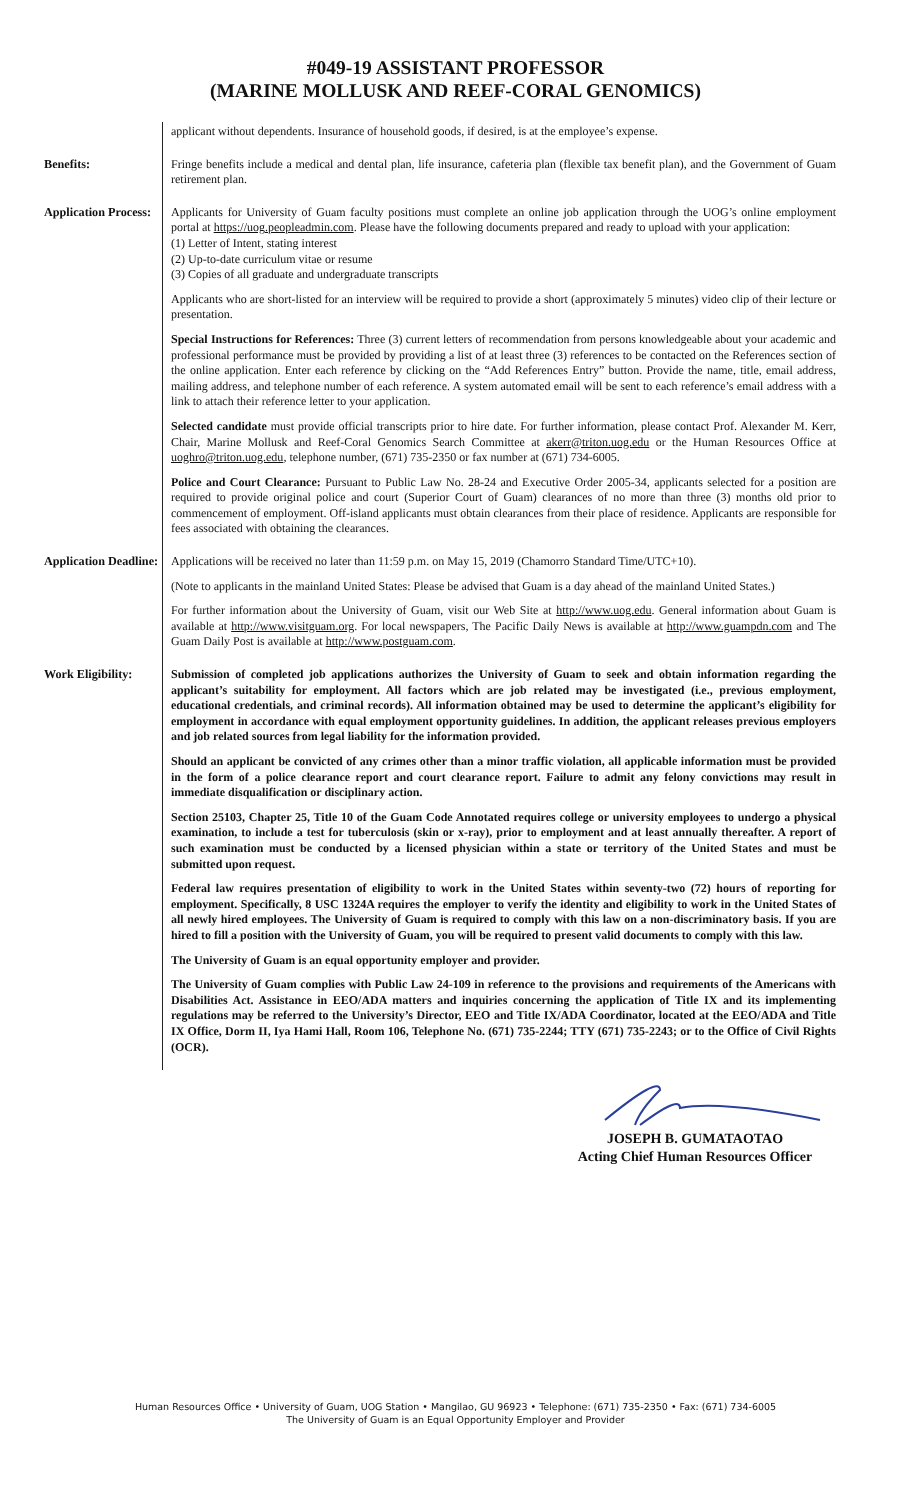#049-19 ASSISTANT PROFESSOR
(MARINE MOLLUSK AND REEF-CORAL GENOMICS)
applicant without dependents. Insurance of household goods, if desired, is at the employee’s expense.
Benefits:
Fringe benefits include a medical and dental plan, life insurance, cafeteria plan (flexible tax benefit plan), and the Government of Guam retirement plan.
Application Process:
Applicants for University of Guam faculty positions must complete an online job application through the UOG’s online employment portal at https://uog.peopleadmin.com. Please have the following documents prepared and ready to upload with your application:
(1) Letter of Intent, stating interest
(2) Up-to-date curriculum vitae or resume
(3) Copies of all graduate and undergraduate transcripts
Applicants who are short-listed for an interview will be required to provide a short (approximately 5 minutes) video clip of their lecture or presentation.
Special Instructions for References: Three (3) current letters of recommendation from persons knowledgeable about your academic and professional performance must be provided by providing a list of at least three (3) references to be contacted on the References section of the online application. Enter each reference by clicking on the “Add References Entry” button. Provide the name, title, email address, mailing address, and telephone number of each reference. A system automated email will be sent to each reference’s email address with a link to attach their reference letter to your application.
Selected candidate must provide official transcripts prior to hire date. For further information, please contact Prof. Alexander M. Kerr, Chair, Marine Mollusk and Reef-Coral Genomics Search Committee at akerr@triton.uog.edu or the Human Resources Office at uoghro@triton.uog.edu, telephone number, (671) 735-2350 or fax number at (671) 734-6005.
Police and Court Clearance: Pursuant to Public Law No. 28-24 and Executive Order 2005-34, applicants selected for a position are required to provide original police and court (Superior Court of Guam) clearances of no more than three (3) months old prior to commencement of employment. Off-island applicants must obtain clearances from their place of residence. Applicants are responsible for fees associated with obtaining the clearances.
Application Deadline:
Applications will be received no later than 11:59 p.m. on May 15, 2019 (Chamorro Standard Time/UTC+10).
(Note to applicants in the mainland United States: Please be advised that Guam is a day ahead of the mainland United States.)
For further information about the University of Guam, visit our Web Site at http://www.uog.edu. General information about Guam is available at http://www.visitguam.org. For local newspapers, The Pacific Daily News is available at http://www.guampdn.com and The Guam Daily Post is available at http://www.postguam.com.
Work Eligibility:
Submission of completed job applications authorizes the University of Guam to seek and obtain information regarding the applicant’s suitability for employment. All factors which are job related may be investigated (i.e., previous employment, educational credentials, and criminal records). All information obtained may be used to determine the applicant’s eligibility for employment in accordance with equal employment opportunity guidelines. In addition, the applicant releases previous employers and job related sources from legal liability for the information provided.
Should an applicant be convicted of any crimes other than a minor traffic violation, all applicable information must be provided in the form of a police clearance report and court clearance report. Failure to admit any felony convictions may result in immediate disqualification or disciplinary action.
Section 25103, Chapter 25, Title 10 of the Guam Code Annotated requires college or university employees to undergo a physical examination, to include a test for tuberculosis (skin or x-ray), prior to employment and at least annually thereafter. A report of such examination must be conducted by a licensed physician within a state or territory of the United States and must be submitted upon request.
Federal law requires presentation of eligibility to work in the United States within seventy-two (72) hours of reporting for employment. Specifically, 8 USC 1324A requires the employer to verify the identity and eligibility to work in the United States of all newly hired employees. The University of Guam is required to comply with this law on a non-discriminatory basis. If you are hired to fill a position with the University of Guam, you will be required to present valid documents to comply with this law.
The University of Guam is an equal opportunity employer and provider.
The University of Guam complies with Public Law 24-109 in reference to the provisions and requirements of the Americans with Disabilities Act. Assistance in EEO/ADA matters and inquiries concerning the application of Title IX and its implementing regulations may be referred to the University’s Director, EEO and Title IX/ADA Coordinator, located at the EEO/ADA and Title IX Office, Dorm II, Iya Hami Hall, Room 106, Telephone No. (671) 735-2244; TTY (671) 735-2243; or to the Office of Civil Rights (OCR).
JOSEPH B. GUMATAOTAO
Acting Chief Human Resources Officer
Human Resources Office • University of Guam, UOG Station • Mangilao, GU 96923 • Telephone: (671) 735-2350 • Fax: (671) 734-6005
The University of Guam is an Equal Opportunity Employer and Provider